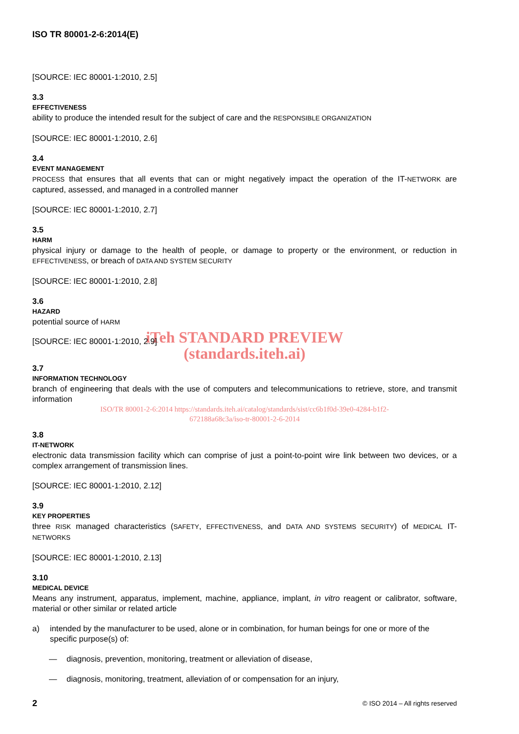ISO TR 80001-2-6:2014(E)
[SOURCE: IEC 80001-1:2010, 2.5]
3.3
EFFECTIVENESS
ability to produce the intended result for the subject of care and the RESPONSIBLE ORGANIZATION
[SOURCE: IEC 80001-1:2010, 2.6]
3.4
EVENT MANAGEMENT
PROCESS that ensures that all events that can or might negatively impact the operation of the IT-NETWORK are captured, assessed, and managed in a controlled manner
[SOURCE: IEC 80001-1:2010, 2.7]
3.5
HARM
physical injury or damage to the health of people, or damage to property or the environment, or reduction in EFFECTIVENESS, or breach of DATA AND SYSTEM SECURITY
[SOURCE: IEC 80001-1:2010, 2.8]
3.6
HAZARD
potential source of HARM
iTeh STANDARD PREVIEW
[SOURCE: IEC 80001-1:2010, 2.9]
(standards.iteh.ai)
3.7
INFORMATION TECHNOLOGY
branch of engineering that deals with the use of computers and telecommunications to retrieve, store, and transmit information
ISO/TR 80001-2-6:2014 https://standards.iteh.ai/catalog/standards/sist/cc6b1f0d-39e0-4284-b1f2-
672188a68c3a/iso-tr-80001-2-6-2014
3.8
IT-NETWORK
electronic data transmission facility which can comprise of just a point-to-point wire link between two devices, or a complex arrangement of transmission lines.
[SOURCE: IEC 80001-1:2010, 2.12]
3.9
KEY PROPERTIES
three RISK managed characteristics (SAFETY, EFFECTIVENESS, and DATA AND SYSTEMS SECURITY) of MEDICAL IT-NETWORKS
[SOURCE: IEC 80001-1:2010, 2.13]
3.10
MEDICAL DEVICE
Means any instrument, apparatus, implement, machine, appliance, implant, in vitro reagent or calibrator, software, material or other similar or related article
a) intended by the manufacturer to be used, alone or in combination, for human beings for one or more of the specific purpose(s) of:
— diagnosis, prevention, monitoring, treatment or alleviation of disease,
— diagnosis, monitoring, treatment, alleviation of or compensation for an injury,
2 © ISO 2014 – All rights reserved